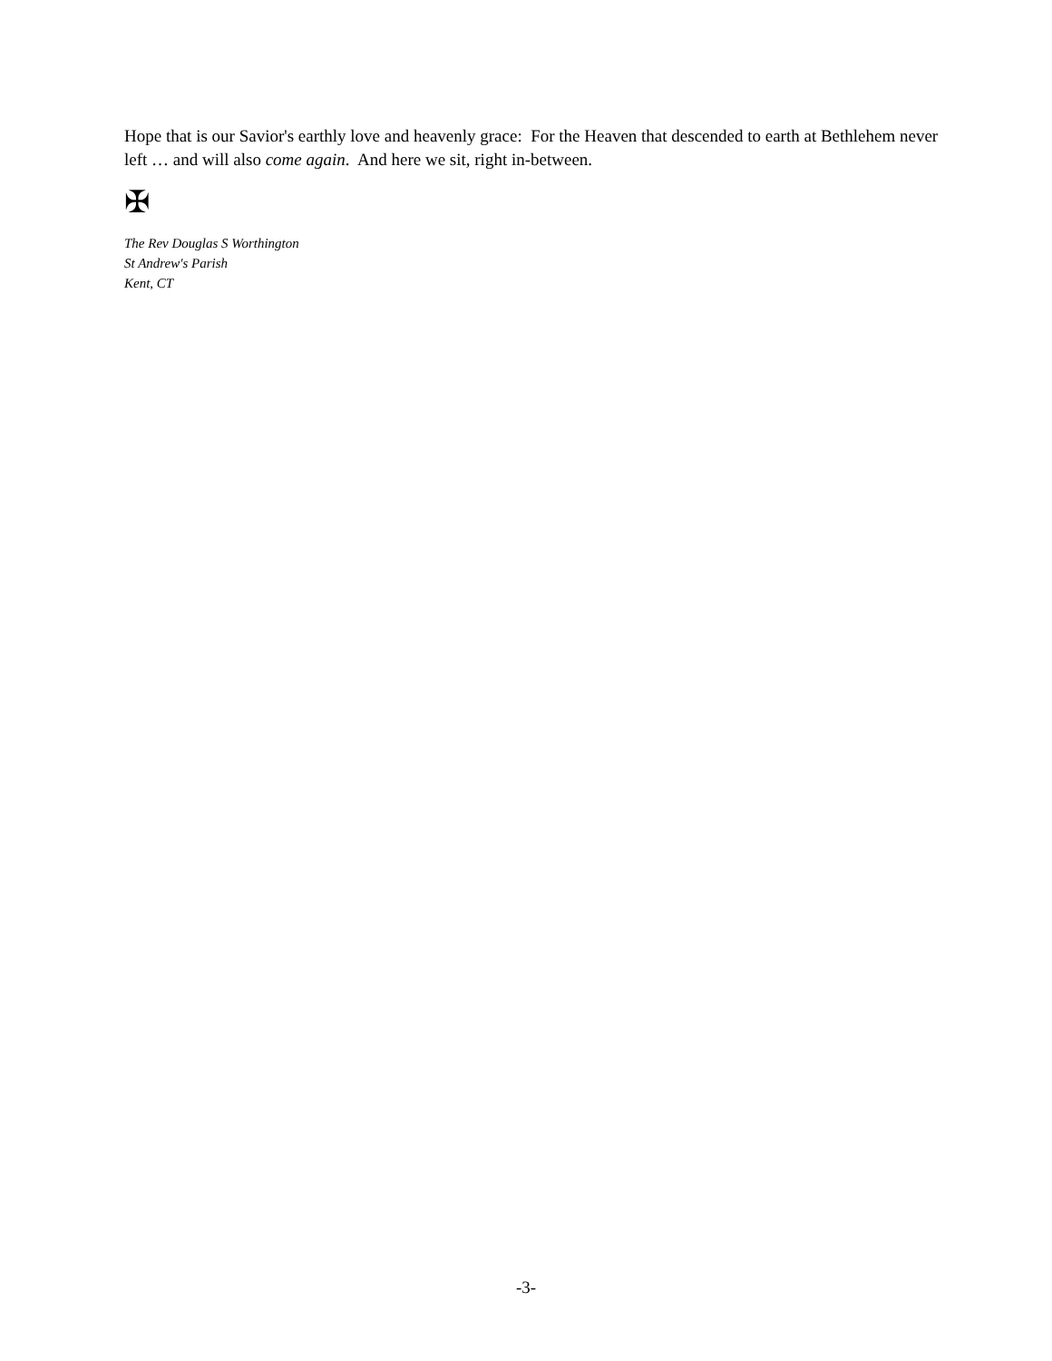Hope that is our Savior's earthly love and heavenly grace: For the Heaven that descended to earth at Bethlehem never left … and will also come again. And here we sit, right in-between.
✠
The Rev Douglas S Worthington
St Andrew's Parish
Kent, CT
-3-